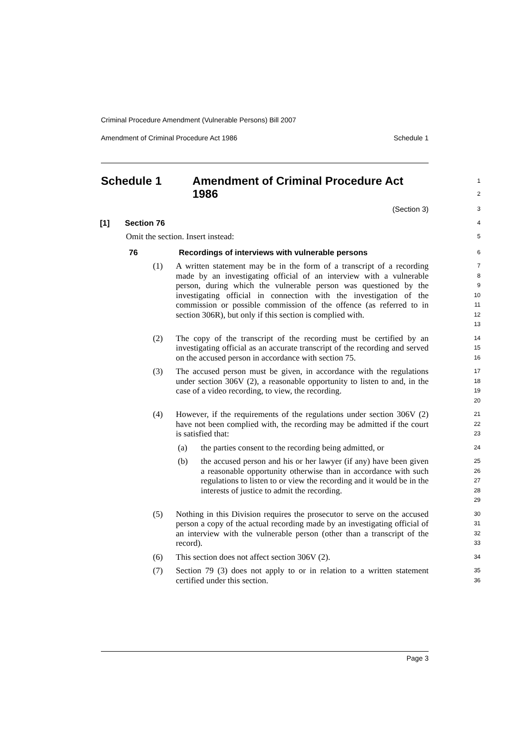Criminal Procedure Amendment (Vulnerable Persons) Bill 2007
Amendment of Criminal Procedure Act 1986 Schedule 1
Schedule 1 Amendment of Criminal Procedure Act 1986
1
2
(Section 3)
3
[1] Section 76
4
Omit the section. Insert instead:
5
76 Recordings of interviews with vulnerable persons
6
(1) A written statement may be in the form of a transcript of a recording made by an investigating official of an interview with a vulnerable person, during which the vulnerable person was questioned by the investigating official in connection with the investigation of the commission or possible commission of the offence (as referred to in section 306R), but only if this section is complied with.
7
8
9
10
11
12
13
(2) The copy of the transcript of the recording must be certified by an investigating official as an accurate transcript of the recording and served on the accused person in accordance with section 75.
14
15
16
(3) The accused person must be given, in accordance with the regulations under section 306V (2), a reasonable opportunity to listen to and, in the case of a video recording, to view, the recording.
17
18
19
20
(4) However, if the requirements of the regulations under section 306V (2) have not been complied with, the recording may be admitted if the court is satisfied that:
21
22
23
(a) the parties consent to the recording being admitted, or
24
(b) the accused person and his or her lawyer (if any) have been given a reasonable opportunity otherwise than in accordance with such regulations to listen to or view the recording and it would be in the interests of justice to admit the recording.
25
26
27
28
29
(5) Nothing in this Division requires the prosecutor to serve on the accused person a copy of the actual recording made by an investigating official of an interview with the vulnerable person (other than a transcript of the record).
30
31
32
33
(6) This section does not affect section 306V (2).
34
(7) Section 79 (3) does not apply to or in relation to a written statement certified under this section.
35
36
Page 3